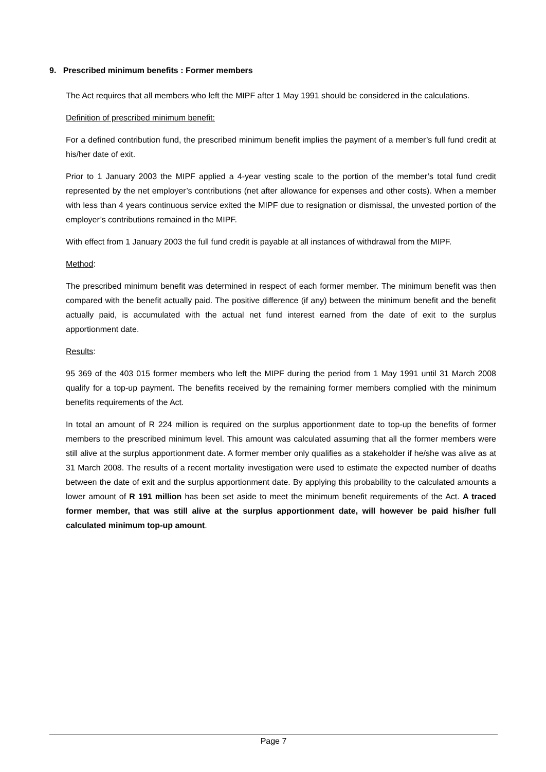9. Prescribed minimum benefits : Former members
The Act requires that all members who left the MIPF after 1 May 1991 should be considered in the calculations.
Definition of prescribed minimum benefit:
For a defined contribution fund, the prescribed minimum benefit implies the payment of a member’s full fund credit at his/her date of exit.
Prior to 1 January 2003 the MIPF applied a 4-year vesting scale to the portion of the member’s total fund credit represented by the net employer’s contributions (net after allowance for expenses and other costs). When a member with less than 4 years continuous service exited the MIPF due to resignation or dismissal, the unvested portion of the employer’s contributions remained in the MIPF.
With effect from 1 January 2003 the full fund credit is payable at all instances of withdrawal from the MIPF.
Method:
The prescribed minimum benefit was determined in respect of each former member. The minimum benefit was then compared with the benefit actually paid. The positive difference (if any) between the minimum benefit and the benefit actually paid, is accumulated with the actual net fund interest earned from the date of exit to the surplus apportionment date.
Results:
95 369 of the 403 015 former members who left the MIPF during the period from 1 May 1991 until 31 March 2008 qualify for a top-up payment. The benefits received by the remaining former members complied with the minimum benefits requirements of the Act.
In total an amount of R 224 million is required on the surplus apportionment date to top-up the benefits of former members to the prescribed minimum level. This amount was calculated assuming that all the former members were still alive at the surplus apportionment date. A former member only qualifies as a stakeholder if he/she was alive as at 31 March 2008. The results of a recent mortality investigation were used to estimate the expected number of deaths between the date of exit and the surplus apportionment date. By applying this probability to the calculated amounts a lower amount of R 191 million has been set aside to meet the minimum benefit requirements of the Act. A traced former member, that was still alive at the surplus apportionment date, will however be paid his/her full calculated minimum top-up amount.
Page 7